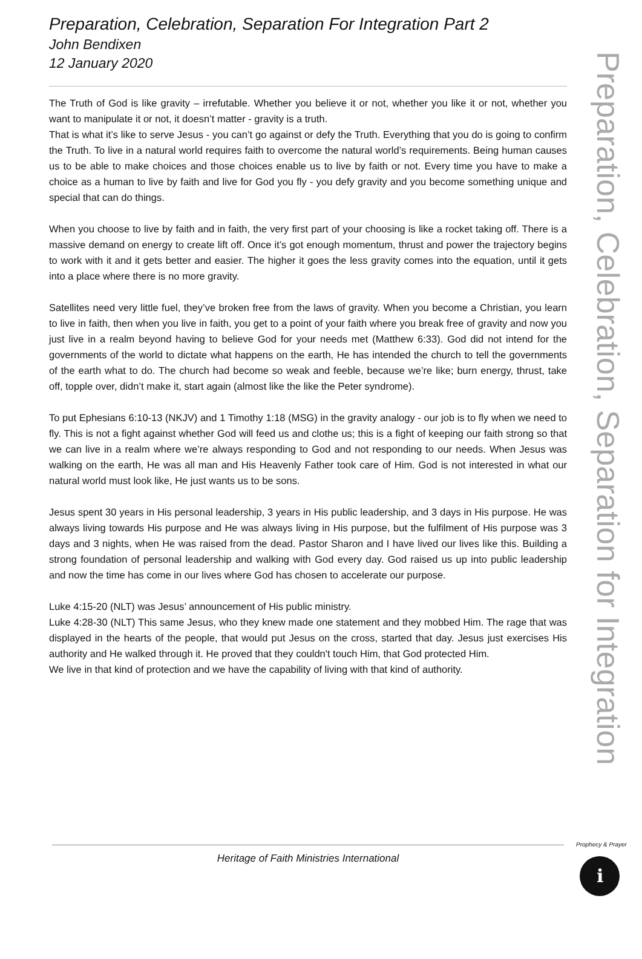Preparation, Celebration, Separation For Integration Part 2
John Bendixen
12 January 2020
The Truth of God is like gravity – irrefutable. Whether you believe it or not, whether you like it or not, whether you want to manipulate it or not, it doesn’t matter - gravity is a truth.
That is what it’s like to serve Jesus - you can’t go against or defy the Truth. Everything that you do is going to confirm the Truth. To live in a natural world requires faith to overcome the natural world’s requirements. Being human causes us to be able to make choices and those choices enable us to live by faith or not. Every time you have to make a choice as a human to live by faith and live for God you fly - you defy gravity and you become something unique and special that can do things.
When you choose to live by faith and in faith, the very first part of your choosing is like a rocket taking off. There is a massive demand on energy to create lift off. Once it’s got enough momentum, thrust and power the trajectory begins to work with it and it gets better and easier. The higher it goes the less gravity comes into the equation, until it gets into a place where there is no more gravity.
Satellites need very little fuel, they’ve broken free from the laws of gravity. When you become a Christian, you learn to live in faith, then when you live in faith, you get to a point of your faith where you break free of gravity and now you just live in a realm beyond having to believe God for your needs met (Matthew 6:33). God did not intend for the governments of the world to dictate what happens on the earth, He has intended the church to tell the governments of the earth what to do. The church had become so weak and feeble, because we’re like; burn energy, thrust, take off, topple over, didn’t make it, start again (almost like the like the Peter syndrome).
To put Ephesians 6:10-13 (NKJV) and 1 Timothy 1:18 (MSG) in the gravity analogy - our job is to fly when we need to fly. This is not a fight against whether God will feed us and clothe us; this is a fight of keeping our faith strong so that we can live in a realm where we’re always responding to God and not responding to our needs. When Jesus was walking on the earth, He was all man and His Heavenly Father took care of Him. God is not interested in what our natural world must look like, He just wants us to be sons.
Jesus spent 30 years in His personal leadership, 3 years in His public leadership, and 3 days in His purpose. He was always living towards His purpose and He was always living in His purpose, but the fulfilment of His purpose was 3 days and 3 nights, when He was raised from the dead. Pastor Sharon and I have lived our lives like this. Building a strong foundation of personal leadership and walking with God every day. God raised us up into public leadership and now the time has come in our lives where God has chosen to accelerate our purpose.
Luke 4:15-20 (NLT) was Jesus’ announcement of His public ministry.
Luke 4:28-30 (NLT) This same Jesus, who they knew made one statement and they mobbed Him. The rage that was displayed in the hearts of the people, that would put Jesus on the cross, started that day. Jesus just exercises His authority and He walked through it. He proved that they couldn't touch Him, that God protected Him.
We live in that kind of protection and we have the capability of living with that kind of authority.
Preparation, Celebration, Separation for Integration
Heritage of Faith Ministries International
Prophecy & Prayer
ℹ